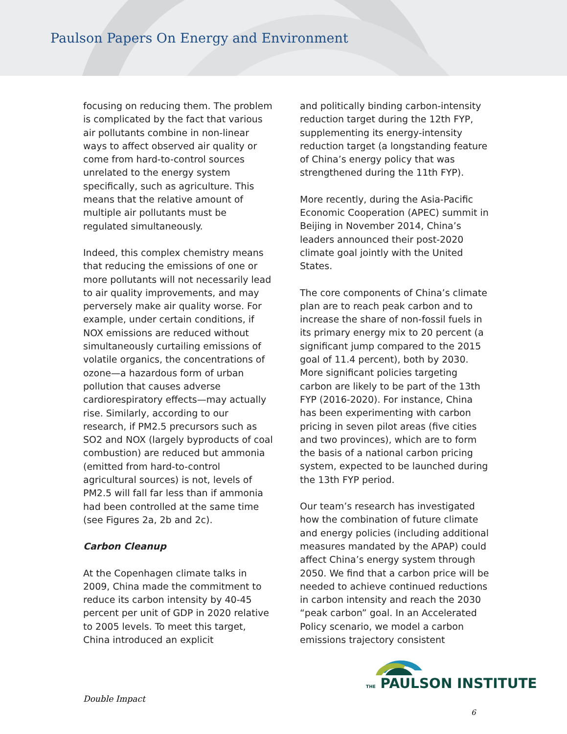Paulson Papers On Energy and Environment
focusing on reducing them. The problem is complicated by the fact that various air pollutants combine in non-linear ways to affect observed air quality or come from hard-to-control sources unrelated to the energy system specifically, such as agriculture. This means that the relative amount of multiple air pollutants must be regulated simultaneously.
Indeed, this complex chemistry means that reducing the emissions of one or more pollutants will not necessarily lead to air quality improvements, and may perversely make air quality worse. For example, under certain conditions, if NOX emissions are reduced without simultaneously curtailing emissions of volatile organics, the concentrations of ozone—a hazardous form of urban pollution that causes adverse cardiorespiratory effects—may actually rise. Similarly, according to our research, if PM2.5 precursors such as SO2 and NOX (largely byproducts of coal combustion) are reduced but ammonia (emitted from hard-to-control agricultural sources) is not, levels of PM2.5 will fall far less than if ammonia had been controlled at the same time (see Figures 2a, 2b and 2c).
Carbon Cleanup
At the Copenhagen climate talks in 2009, China made the commitment to reduce its carbon intensity by 40-45 percent per unit of GDP in 2020 relative to 2005 levels. To meet this target, China introduced an explicit
and politically binding carbon-intensity reduction target during the 12th FYP, supplementing its energy-intensity reduction target (a longstanding feature of China’s energy policy that was strengthened during the 11th FYP).
More recently, during the Asia-Pacific Economic Cooperation (APEC) summit in Beijing in November 2014, China’s leaders announced their post-2020 climate goal jointly with the United States.
The core components of China’s climate plan are to reach peak carbon and to increase the share of non-fossil fuels in its primary energy mix to 20 percent (a significant jump compared to the 2015 goal of 11.4 percent), both by 2030. More significant policies targeting carbon are likely to be part of the 13th FYP (2016-2020). For instance, China has been experimenting with carbon pricing in seven pilot areas (five cities and two provinces), which are to form the basis of a national carbon pricing system, expected to be launched during the 13th FYP period.
Our team’s research has investigated how the combination of future climate and energy policies (including additional measures mandated by the APAP) could affect China’s energy system through 2050. We find that a carbon price will be needed to achieve continued reductions in carbon intensity and reach the 2030 “peak carbon” goal. In an Accelerated Policy scenario, we model a carbon emissions trajectory consistent
THE PAULSON INSTITUTE
Double Impact
6